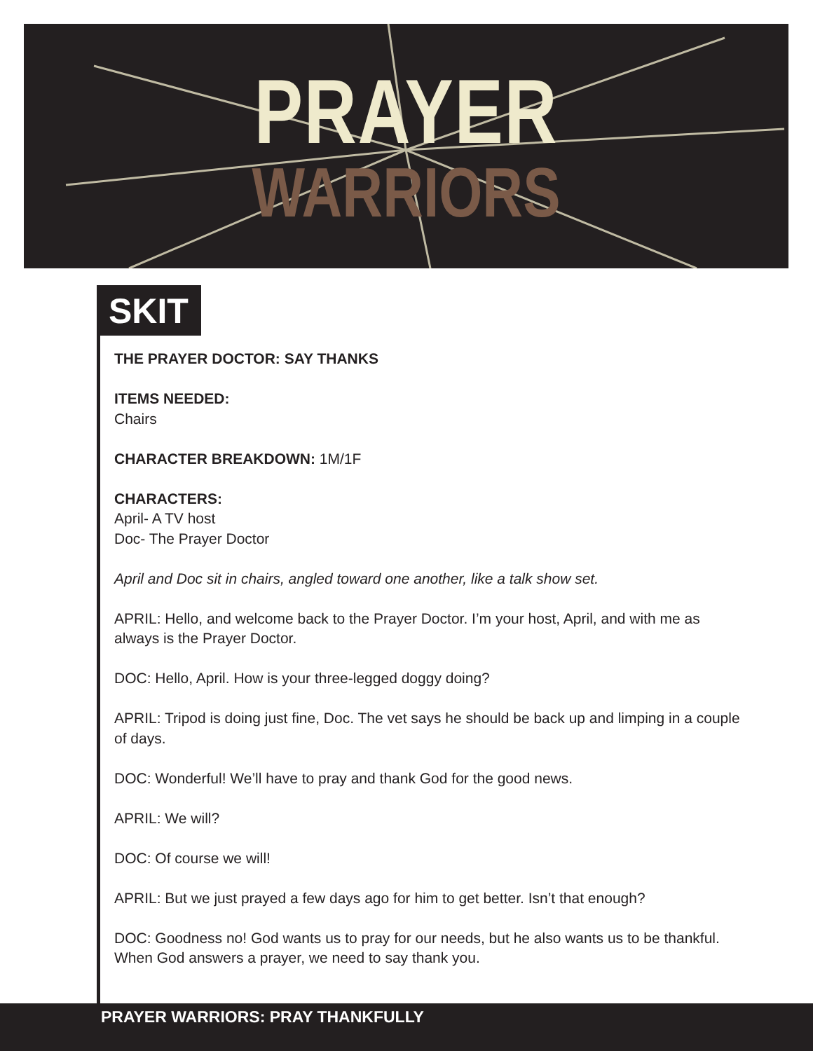PRAYER
WARRIORS
SKIT
THE PRAYER DOCTOR: SAY THANKS
ITEMS NEEDED:
Chairs
CHARACTER BREAKDOWN: 1M/1F
CHARACTERS:
April- A TV host
Doc- The Prayer Doctor
April and Doc sit in chairs, angled toward one another, like a talk show set.
APRIL: Hello, and welcome back to the Prayer Doctor. I’m your host, April, and with me as always is the Prayer Doctor.
DOC: Hello, April. How is your three-legged doggy doing?
APRIL: Tripod is doing just fine, Doc. The vet says he should be back up and limping in a couple of days.
DOC: Wonderful! We’ll have to pray and thank God for the good news.
APRIL: We will?
DOC: Of course we will!
APRIL: But we just prayed a few days ago for him to get better. Isn’t that enough?
DOC: Goodness no! God wants us to pray for our needs, but he also wants us to be thankful. When God answers a prayer, we need to say thank you.
PRAYER WARRIORS: PRAY THANKFULLY